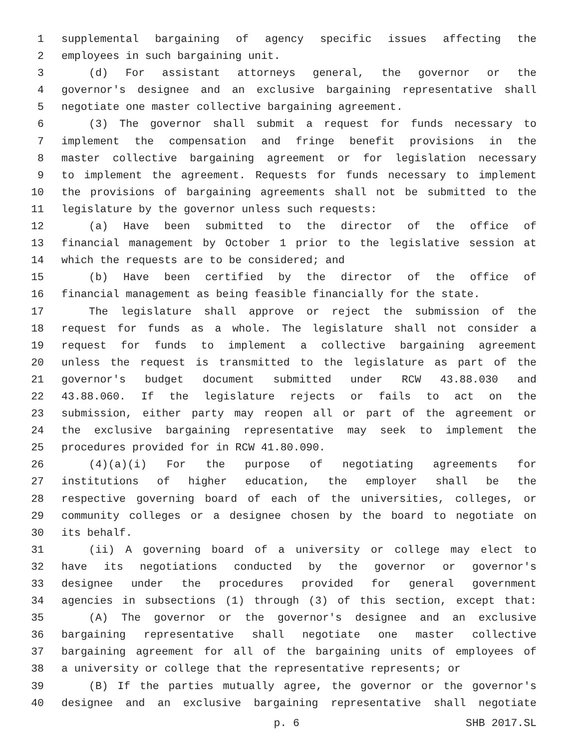1 supplemental bargaining of agency specific issues affecting the
2 employees in such bargaining unit.
3 (d) For assistant attorneys general, the governor or the
4 governor's designee and an exclusive bargaining representative shall
5 negotiate one master collective bargaining agreement.
6 (3) The governor shall submit a request for funds necessary to
7 implement the compensation and fringe benefit provisions in the
8 master collective bargaining agreement or for legislation necessary
9 to implement the agreement. Requests for funds necessary to implement
10 the provisions of bargaining agreements shall not be submitted to the
11 legislature by the governor unless such requests:
12 (a) Have been submitted to the director of the office of
13 financial management by October 1 prior to the legislative session at
14 which the requests are to be considered; and
15 (b) Have been certified by the director of the office of
16 financial management as being feasible financially for the state.
17 The legislature shall approve or reject the submission of the
18 request for funds as a whole. The legislature shall not consider a
19 request for funds to implement a collective bargaining agreement
20 unless the request is transmitted to the legislature as part of the
21 governor's budget document submitted under RCW 43.88.030 and
22 43.88.060. If the legislature rejects or fails to act on the
23 submission, either party may reopen all or part of the agreement or
24 the exclusive bargaining representative may seek to implement the
25 procedures provided for in RCW 41.80.090.
26 (4)(a)(i) For the purpose of negotiating agreements for
27 institutions of higher education, the employer shall be the
28 respective governing board of each of the universities, colleges, or
29 community colleges or a designee chosen by the board to negotiate on
30 its behalf.
31 (ii) A governing board of a university or college may elect to
32 have its negotiations conducted by the governor or governor's
33 designee under the procedures provided for general government
34 agencies in subsections (1) through (3) of this section, except that:
35 (A) The governor or the governor's designee and an exclusive
36 bargaining representative shall negotiate one master collective
37 bargaining agreement for all of the bargaining units of employees of
38 a university or college that the representative represents; or
39 (B) If the parties mutually agree, the governor or the governor's
40 designee and an exclusive bargaining representative shall negotiate
p. 6 SHB 2017.SL